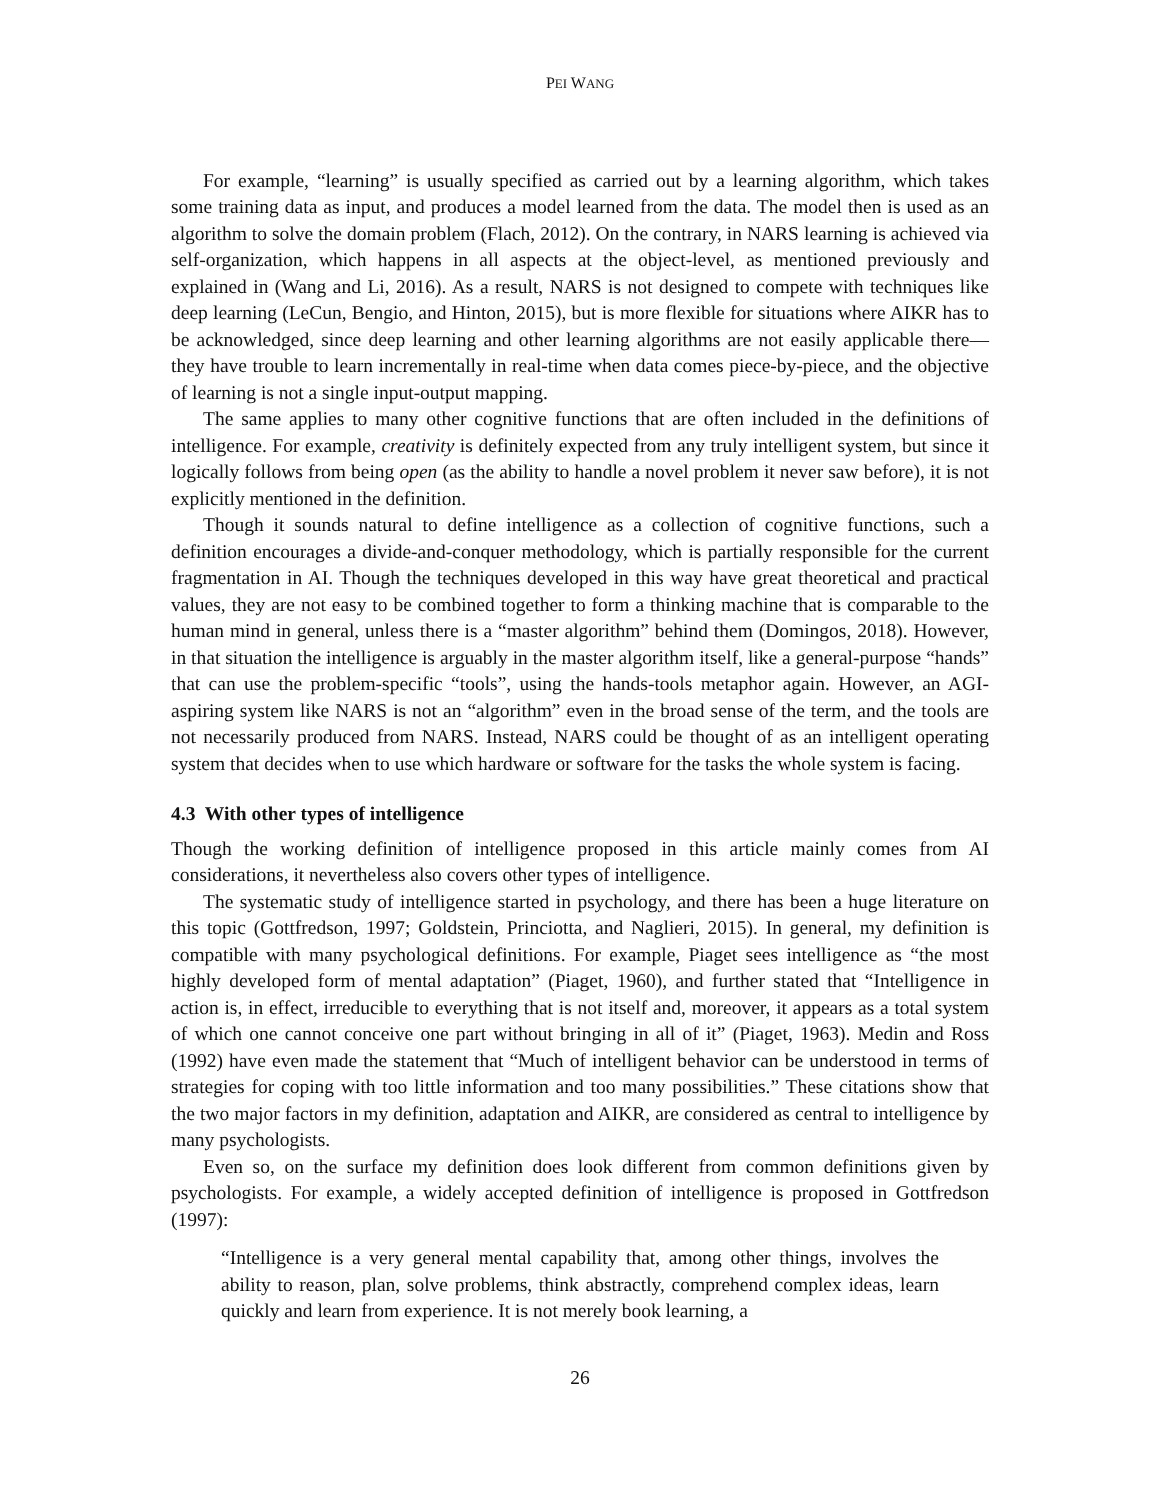PEI WANG
For example, “learning” is usually specified as carried out by a learning algorithm, which takes some training data as input, and produces a model learned from the data. The model then is used as an algorithm to solve the domain problem (Flach, 2012). On the contrary, in NARS learning is achieved via self-organization, which happens in all aspects at the object-level, as mentioned previously and explained in (Wang and Li, 2016). As a result, NARS is not designed to compete with techniques like deep learning (LeCun, Bengio, and Hinton, 2015), but is more flexible for situations where AIKR has to be acknowledged, since deep learning and other learning algorithms are not easily applicable there—they have trouble to learn incrementally in real-time when data comes piece-by-piece, and the objective of learning is not a single input-output mapping.
The same applies to many other cognitive functions that are often included in the definitions of intelligence. For example, creativity is definitely expected from any truly intelligent system, but since it logically follows from being open (as the ability to handle a novel problem it never saw before), it is not explicitly mentioned in the definition.
Though it sounds natural to define intelligence as a collection of cognitive functions, such a definition encourages a divide-and-conquer methodology, which is partially responsible for the current fragmentation in AI. Though the techniques developed in this way have great theoretical and practical values, they are not easy to be combined together to form a thinking machine that is comparable to the human mind in general, unless there is a “master algorithm” behind them (Domingos, 2018). However, in that situation the intelligence is arguably in the master algorithm itself, like a general-purpose “hands” that can use the problem-specific “tools”, using the hands-tools metaphor again. However, an AGI-aspiring system like NARS is not an “algorithm” even in the broad sense of the term, and the tools are not necessarily produced from NARS. Instead, NARS could be thought of as an intelligent operating system that decides when to use which hardware or software for the tasks the whole system is facing.
4.3 With other types of intelligence
Though the working definition of intelligence proposed in this article mainly comes from AI considerations, it nevertheless also covers other types of intelligence.
The systematic study of intelligence started in psychology, and there has been a huge literature on this topic (Gottfredson, 1997; Goldstein, Princiotta, and Naglieri, 2015). In general, my definition is compatible with many psychological definitions. For example, Piaget sees intelligence as “the most highly developed form of mental adaptation” (Piaget, 1960), and further stated that “Intelligence in action is, in effect, irreducible to everything that is not itself and, moreover, it appears as a total system of which one cannot conceive one part without bringing in all of it” (Piaget, 1963). Medin and Ross (1992) have even made the statement that “Much of intelligent behavior can be understood in terms of strategies for coping with too little information and too many possibilities.” These citations show that the two major factors in my definition, adaptation and AIKR, are considered as central to intelligence by many psychologists.
Even so, on the surface my definition does look different from common definitions given by psychologists. For example, a widely accepted definition of intelligence is proposed in Gottfredson (1997):
“Intelligence is a very general mental capability that, among other things, involves the ability to reason, plan, solve problems, think abstractly, comprehend complex ideas, learn quickly and learn from experience. It is not merely book learning, a
26